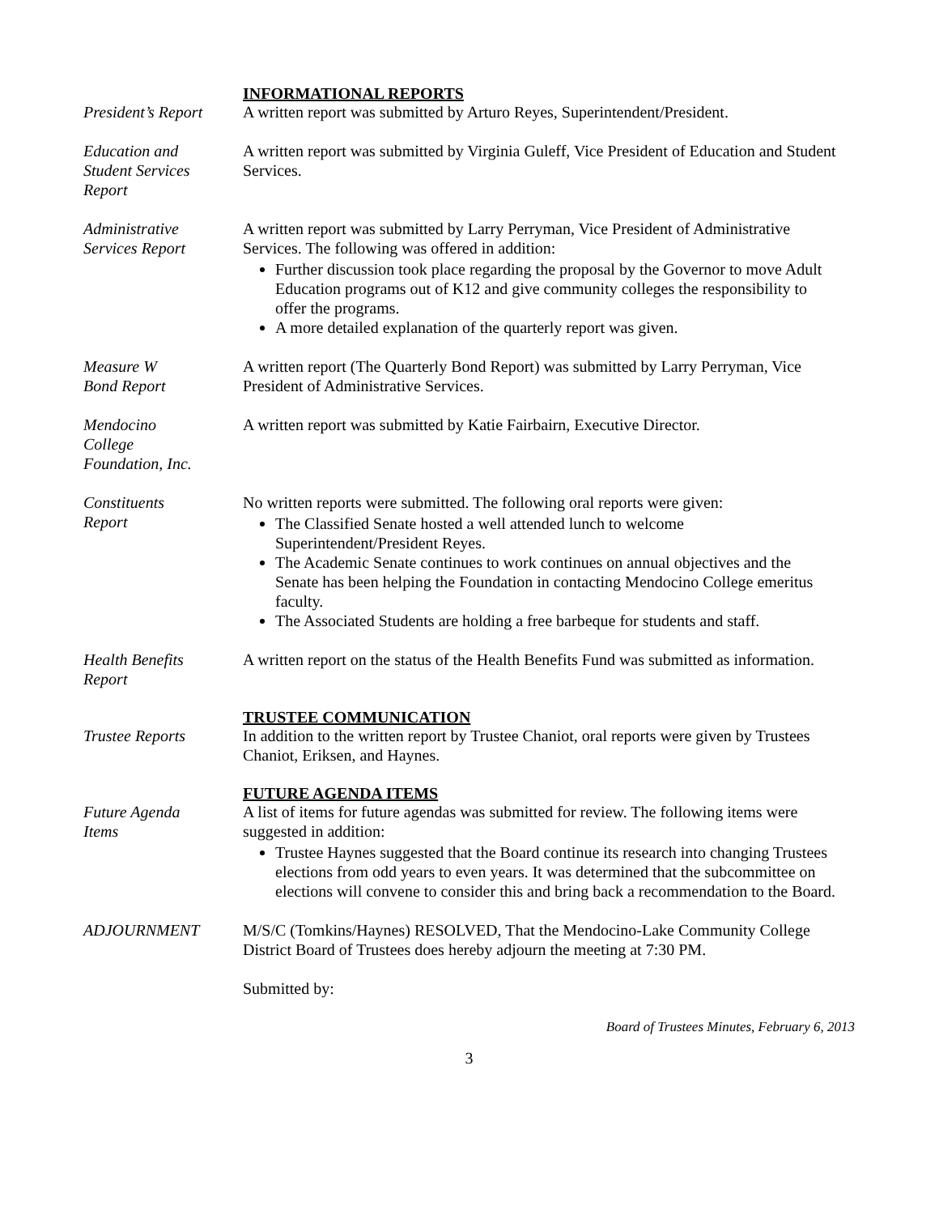INFORMATIONAL REPORTS
President’s Report
A written report was submitted by Arturo Reyes, Superintendent/President.
Education and
Student Services
Report
A written report was submitted by Virginia Guleff, Vice President of Education and Student Services.
Administrative
Services Report
A written report was submitted by Larry Perryman, Vice President of Administrative Services. The following was offered in addition:
Further discussion took place regarding the proposal by the Governor to move Adult Education programs out of K12 and give community colleges the responsibility to offer the programs.
A more detailed explanation of the quarterly report was given.
Measure W
Bond Report
A written report (The Quarterly Bond Report) was submitted by Larry Perryman, Vice President of Administrative Services.
Mendocino
College
Foundation, Inc.
A written report was submitted by Katie Fairbairn, Executive Director.
Constituents
Report
No written reports were submitted. The following oral reports were given:
The Classified Senate hosted a well attended lunch to welcome Superintendent/President Reyes.
The Academic Senate continues to work continues on annual objectives and the Senate has been helping the Foundation in contacting Mendocino College emeritus faculty.
The Associated Students are holding a free barbeque for students and staff.
Health Benefits
Report
A written report on the status of the Health Benefits Fund was submitted as information.
TRUSTEE COMMUNICATION
Trustee Reports In addition to the written report by Trustee Chaniot, oral reports were given by Trustees Chaniot, Eriksen, and Haynes.
FUTURE AGENDA ITEMS
Future Agenda
Items
A list of items for future agendas was submitted for review. The following items were suggested in addition:
Trustee Haynes suggested that the Board continue its research into changing Trustees elections from odd years to even years. It was determined that the subcommittee on elections will convene to consider this and bring back a recommendation to the Board.
ADJOURNMENT M/S/C (Tomkins/Haynes) RESOLVED, That the Mendocino-Lake Community College District Board of Trustees does hereby adjourn the meeting at 7:30 PM.
Submitted by:
Board of Trustees Minutes, February 6, 2013
3